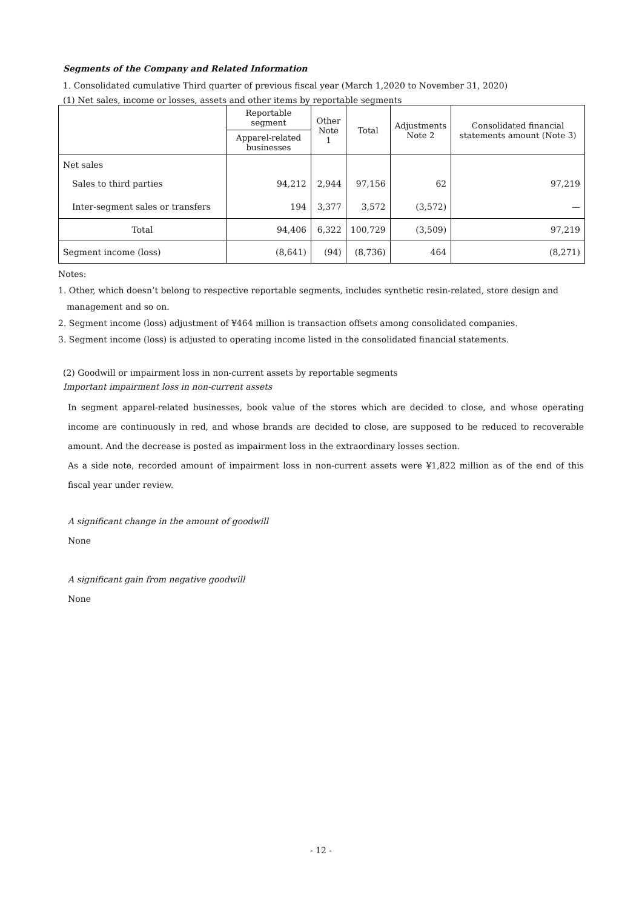Segments of the Company and Related Information
1. Consolidated cumulative Third quarter of previous fiscal year (March 1,2020 to November 31, 2020)
(1) Net sales, income or losses, assets and other items by reportable segments
| | Reportable segment | Other Note 1 | Total | Adjustments Note 2 | Consolidated financial statements amount (Note 3) |
| --- | --- | --- | --- | --- | --- |
| | Apparel-related businesses | | | | |
| Net sales | | | | | |
| Sales to third parties | 94,212 | 2,944 | 97,156 | 62 | 97,219 |
| Inter-segment sales or transfers | 194 | 3,377 | 3,572 | (3,572) | — |
| Total | 94,406 | 6,322 | 100,729 | (3,509) | 97,219 |
| Segment income (loss) | (8,641) | (94) | (8,736) | 464 | (8,271) |
Notes:
1. Other, which doesn’t belong to respective reportable segments, includes synthetic resin-related, store design and management and so on.
2. Segment income (loss) adjustment of ¥464 million is transaction offsets among consolidated companies.
3. Segment income (loss) is adjusted to operating income listed in the consolidated financial statements.
(2) Goodwill or impairment loss in non-current assets by reportable segments
Important impairment loss in non-current assets
In segment apparel-related businesses, book value of the stores which are decided to close, and whose operating income are continuously in red, and whose brands are decided to close, are supposed to be reduced to recoverable amount. And the decrease is posted as impairment loss in the extraordinary losses section.
As a side note, recorded amount of impairment loss in non-current assets were ¥1,822 million as of the end of this fiscal year under review.
A significant change in the amount of goodwill
None
A significant gain from negative goodwill
None
- 12 -